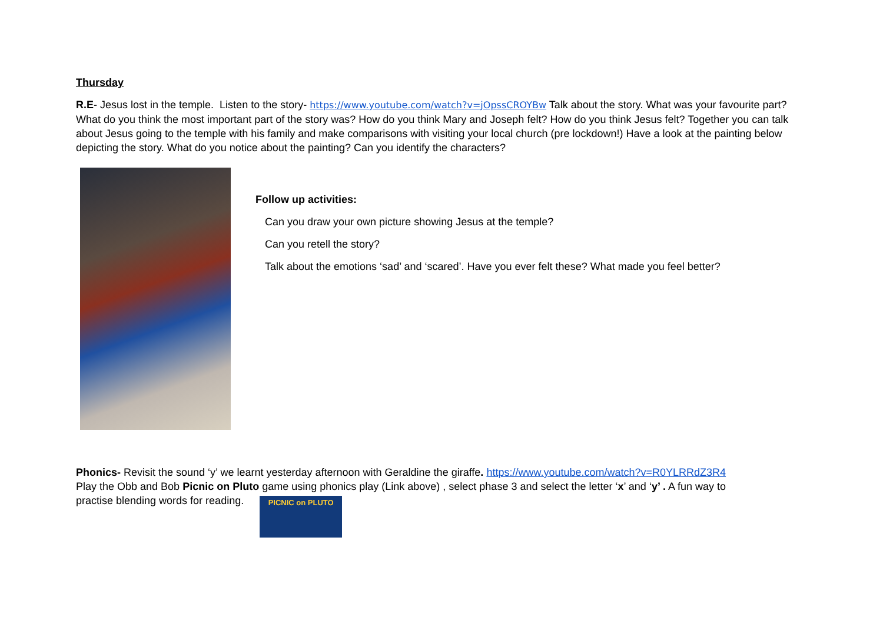Thursday
R.E- Jesus lost in the temple. Listen to the story- https://www.youtube.com/watch?v=jOpssCROYBw Talk about the story. What was your favourite part? What do you think the most important part of the story was? How do you think Mary and Joseph felt? How do you think Jesus felt? Together you can talk about Jesus going to the temple with his family and make comparisons with visiting your local church (pre lockdown!) Have a look at the painting below depicting the story. What do you notice about the painting? Can you identify the characters?
Follow up activities:
Can you draw your own picture showing Jesus at the temple?
Can you retell the story?
Talk about the emotions ‘sad’ and ‘scared’. Have you ever felt these? What made you feel better?
Phonics- Revisit the sound ‘y’ we learnt yesterday afternoon with Geraldine the giraffe. https://www.youtube.com/watch?v=R0YLRRdZ3R4
Play the Obb and Bob Picnic on Pluto game using phonics play (Link above) , select phase 3 and select the letter ‘x’ and ‘y’ . A fun way to
practise blending words for reading. PICNIC on PLUTO